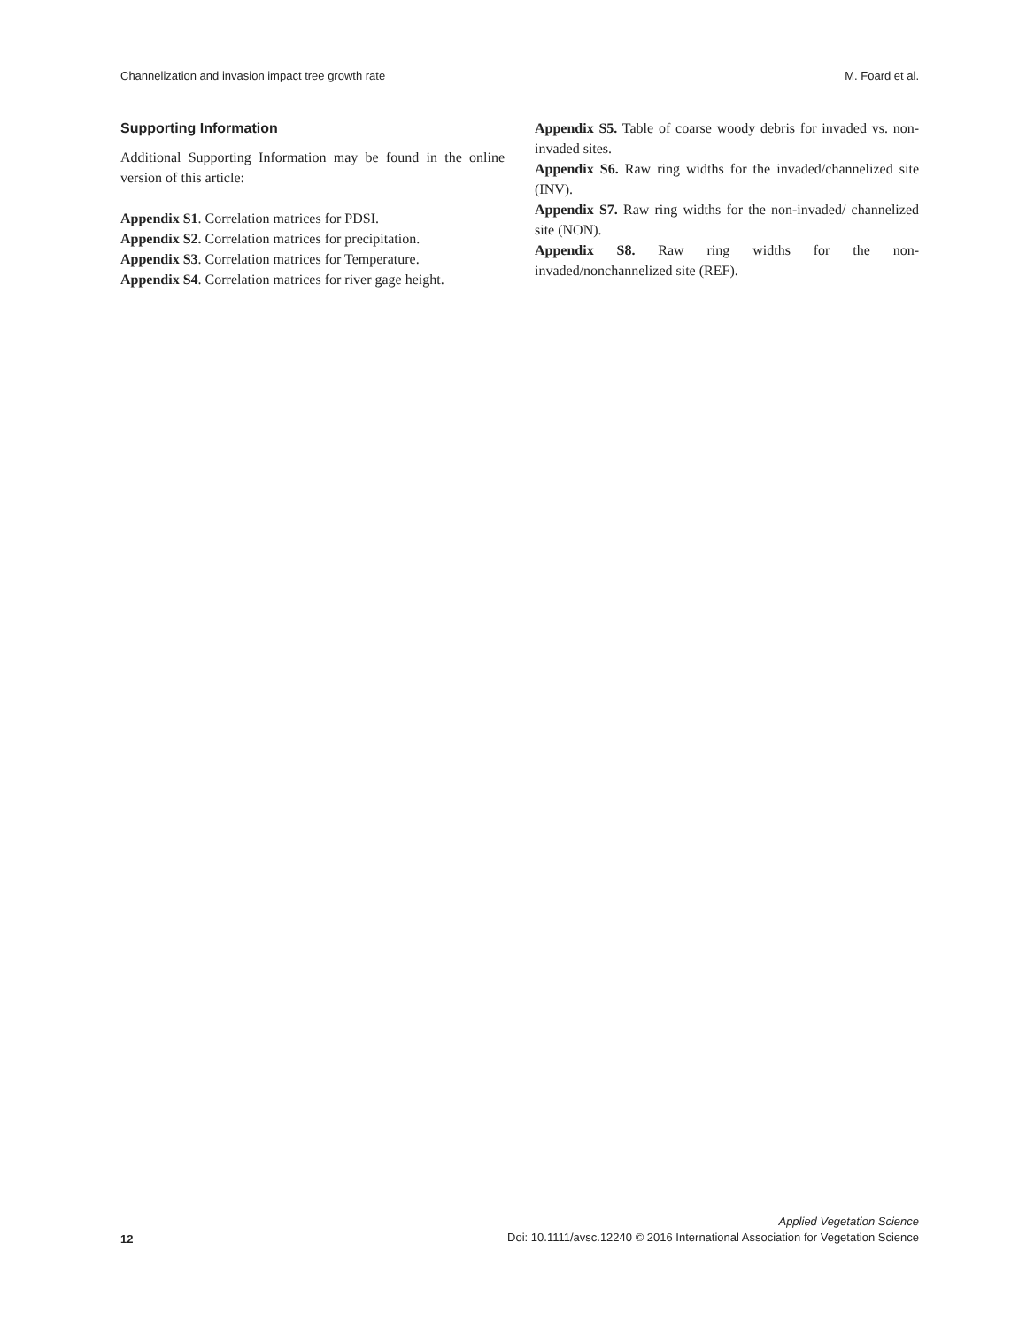Channelization and invasion impact tree growth rate M. Foard et al.
Supporting Information
Additional Supporting Information may be found in the online version of this article:
Appendix S1. Correlation matrices for PDSI.
Appendix S2. Correlation matrices for precipitation.
Appendix S3. Correlation matrices for Temperature.
Appendix S4. Correlation matrices for river gage height.
Appendix S5. Table of coarse woody debris for invaded vs. non-invaded sites.
Appendix S6. Raw ring widths for the invaded/channelized site (INV).
Appendix S7. Raw ring widths for the non-invaded/ channelized site (NON).
Appendix S8. Raw ring widths for the non-invaded/nonchannelized site (REF).
12
Applied Vegetation Science
Doi: 10.1111/avsc.12240 © 2016 International Association for Vegetation Science